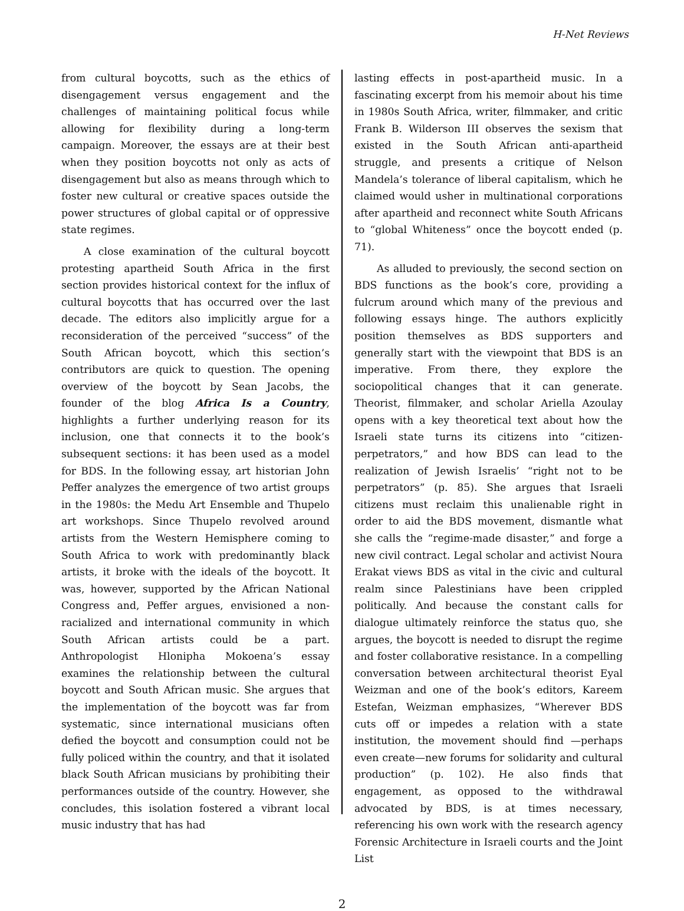H-Net Reviews
from cultural boycotts, such as the ethics of disengagement versus engagement and the challenges of maintaining political focus while allowing for flexibility during a long-term campaign. Moreover, the essays are at their best when they position boycotts not only as acts of disengagement but also as means through which to foster new cultural or creative spaces outside the power structures of global capital or of oppressive state regimes.
A close examination of the cultural boycott protesting apartheid South Africa in the first section provides historical context for the influx of cultural boycotts that has occurred over the last decade. The editors also implicitly argue for a reconsideration of the perceived “success” of the South African boycott, which this section’s contributors are quick to question. The opening overview of the boycott by Sean Jacobs, the founder of the blog Africa Is a Country, highlights a further underlying reason for its inclusion, one that connects it to the book’s subsequent sections: it has been used as a model for BDS. In the following essay, art historian John Peffer analyzes the emergence of two artist groups in the 1980s: the Medu Art Ensemble and Thupelo art workshops. Since Thupelo revolved around artists from the Western Hemisphere coming to South Africa to work with predominantly black artists, it broke with the ideals of the boycott. It was, however, supported by the African National Congress and, Peffer argues, envisioned a non-racialized and international community in which South African artists could be a part. Anthropologist Hlonipha Mokoena’s essay examines the relationship between the cultural boycott and South African music. She argues that the implementation of the boycott was far from systematic, since international musicians often defied the boycott and consumption could not be fully policed within the country, and that it isolated black South African musicians by prohibiting their performances outside of the country. However, she concludes, this isolation fostered a vibrant local music industry that has had
lasting effects in post-apartheid music. In a fascinating excerpt from his memoir about his time in 1980s South Africa, writer, filmmaker, and critic Frank B. Wilderson III observes the sexism that existed in the South African anti-apartheid struggle, and presents a critique of Nelson Mandela’s tolerance of liberal capitalism, which he claimed would usher in multinational corporations after apartheid and reconnect white South Africans to “global Whiteness” once the boycott ended (p. 71).
As alluded to previously, the second section on BDS functions as the book’s core, providing a fulcrum around which many of the previous and following essays hinge. The authors explicitly position themselves as BDS supporters and generally start with the viewpoint that BDS is an imperative. From there, they explore the sociopolitical changes that it can generate. Theorist, filmmaker, and scholar Ariella Azoulay opens with a key theoretical text about how the Israeli state turns its citizens into “citizen-perpetrators,” and how BDS can lead to the realization of Jewish Israelis’ “right not to be perpetrators” (p. 85). She argues that Israeli citizens must reclaim this unalienable right in order to aid the BDS movement, dismantle what she calls the “regime-made disaster,” and forge a new civil contract. Legal scholar and activist Noura Erakat views BDS as vital in the civic and cultural realm since Palestinians have been crippled politically. And because the constant calls for dialogue ultimately reinforce the status quo, she argues, the boycott is needed to disrupt the regime and foster collaborative resistance. In a compelling conversation between architectural theorist Eyal Weizman and one of the book’s editors, Kareem Estefan, Weizman emphasizes, “Wherever BDS cuts off or impedes a relation with a state institution, the movement should find —perhaps even create—new forums for solidarity and cultural production” (p. 102). He also finds that engagement, as opposed to the withdrawal advocated by BDS, is at times necessary, referencing his own work with the research agency Forensic Architecture in Israeli courts and the Joint List
2